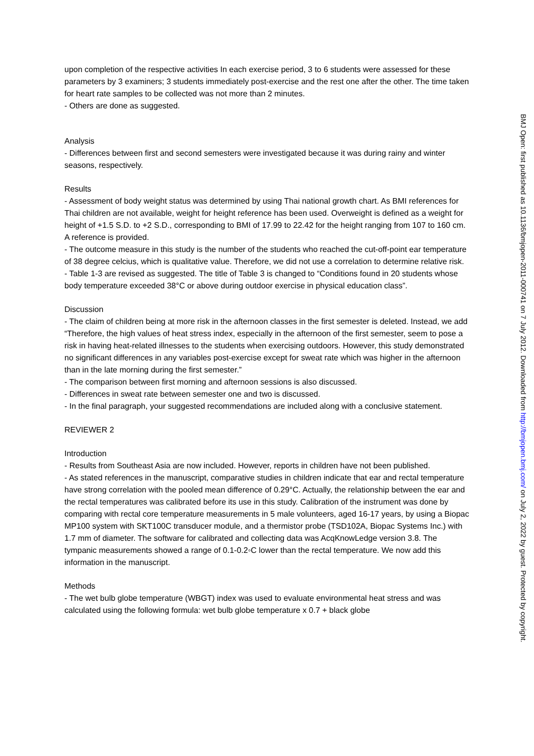upon completion of the respective activities In each exercise period, 3 to 6 students were assessed for these parameters by 3 examiners; 3 students immediately post-exercise and the rest one after the other. The time taken for heart rate samples to be collected was not more than 2 minutes.
- Others are done as suggested.
Analysis
- Differences between first and second semesters were investigated because it was during rainy and winter seasons, respectively.
Results
- Assessment of body weight status was determined by using Thai national growth chart. As BMI references for Thai children are not available, weight for height reference has been used. Overweight is defined as a weight for height of +1.5 S.D. to +2 S.D., corresponding to BMI of 17.99 to 22.42 for the height ranging from 107 to 160 cm. A reference is provided.
- The outcome measure in this study is the number of the students who reached the cut-off-point ear temperature of 38 degree celcius, which is qualitative value. Therefore, we did not use a correlation to determine relative risk.
- Table 1-3 are revised as suggested. The title of Table 3 is changed to “Conditions found in 20 students whose body temperature exceeded 38°C or above during outdoor exercise in physical education class”.
Discussion
- The claim of children being at more risk in the afternoon classes in the first semester is deleted. Instead, we add “Therefore, the high values of heat stress index, especially in the afternoon of the first semester, seem to pose a risk in having heat-related illnesses to the students when exercising outdoors. However, this study demonstrated no significant differences in any variables post-exercise except for sweat rate which was higher in the afternoon than in the late morning during the first semester.”
- The comparison between first morning and afternoon sessions is also discussed.
- Differences in sweat rate between semester one and two is discussed.
- In the final paragraph, your suggested recommendations are included along with a conclusive statement.
REVIEWER 2
Introduction
- Results from Southeast Asia are now included. However, reports in children have not been published.
- As stated references in the manuscript, comparative studies in children indicate that ear and rectal temperature have strong correlation with the pooled mean difference of 0.29°C. Actually, the relationship between the ear and the rectal temperatures was calibrated before its use in this study. Calibration of the instrument was done by comparing with rectal core temperature measurements in 5 male volunteers, aged 16-17 years, by using a Biopac MP100 system with SKT100C transducer module, and a thermistor probe (TSD102A, Biopac Systems Inc.) with 1.7 mm of diameter. The software for calibrated and collecting data was AcqKnowLedge version 3.8. The tympanic measurements showed a range of 0.1-0.2◦C lower than the rectal temperature. We now add this information in the manuscript.
Methods
- The wet bulb globe temperature (WBGT) index was used to evaluate environmental heat stress and was calculated using the following formula: wet bulb globe temperature x 0.7 + black globe
BMJ Open: first published as 10.1136/bmjopen-2011-000741 on 7 July 2012. Downloaded from http://bmjopen.bmj.com/ on July 2, 2022 by guest. Protected by copyright.